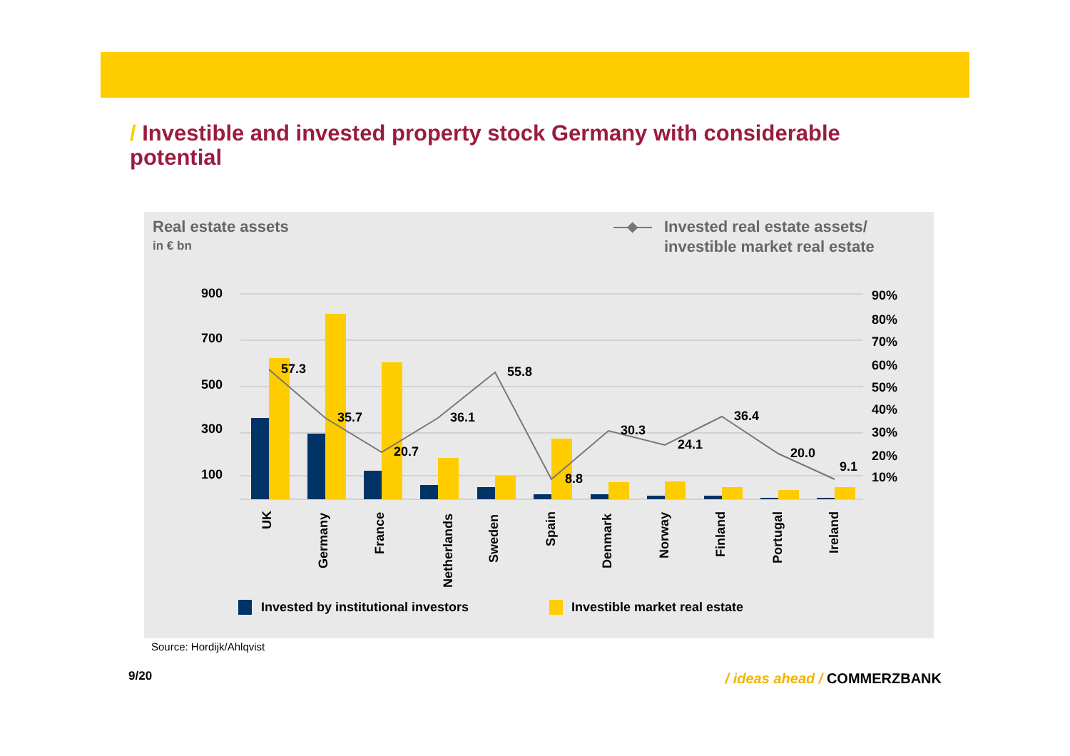/ Investible and invested property stock Germany with considerable potential
Real estate assets
in € bn
Invested real estate assets/
investible market real estate
900
700
500
300
100
90%
80%
70%
60%
50%
40%
30%
20%
10%
57.3
35.7
20.7
36.1
55.8
8.8
30.3
24.1
36.4
20.0
9.1
UK
Germany
France
Netherlands
Sweden
Spain
Denmark
Norway
Finland
Portugal
Ireland
Invested by institutional investors
Investible market real estate
Source: Hordijk/Ahlqvist
9/20 / ideas ahead / COMMERZBANK